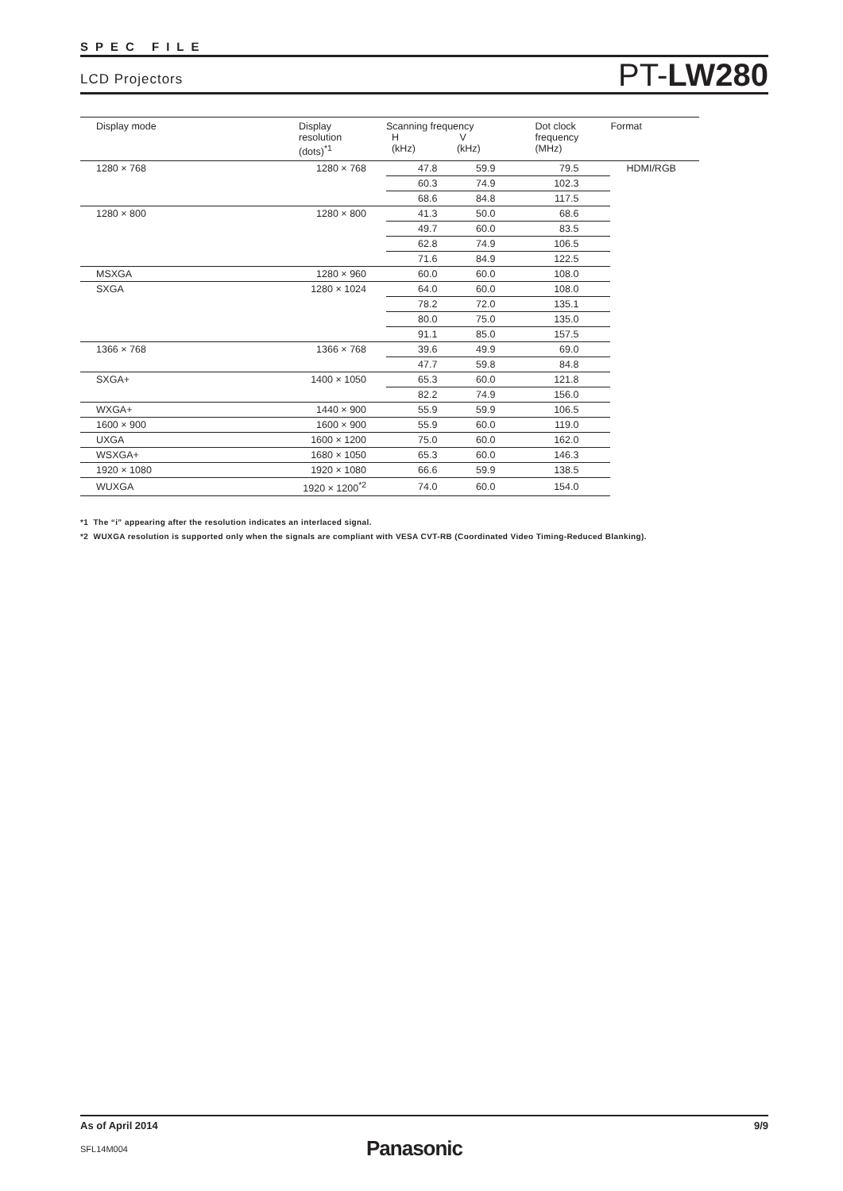SPEC FILE
LCD Projectors
PT-LW280
| Display mode | Display resolution (dots)<sup>*1</sup> | Scanning frequency H V (kHz) (kHz) | | Dot clock frequency (MHz) | Format |
| --- | --- | --- | --- | --- | --- |
| 1280 × 768 | 1280 × 768 | 47.8 | 59.9 | 79.5 | HDMI/RGB |
| | | 60.3 | 74.9 | 102.3 | |
| | | 68.6 | 84.8 | 117.5 | |
| 1280 × 800 | 1280 × 800 | 41.3 | 50.0 | 68.6 | |
| | | 49.7 | 60.0 | 83.5 | |
| | | 62.8 | 74.9 | 106.5 | |
| | | 71.6 | 84.9 | 122.5 | |
| MSXGA | 1280 × 960 | 60.0 | 60.0 | 108.0 | |
| SXGA | 1280 × 1024 | 64.0 | 60.0 | 108.0 | |
| | | 78.2 | 72.0 | 135.1 | |
| | | 80.0 | 75.0 | 135.0 | |
| | | 91.1 | 85.0 | 157.5 | |
| 1366 × 768 | 1366 × 768 | 39.6 | 49.9 | 69.0 | |
| | | 47.7 | 59.8 | 84.8 | |
| SXGA+ | 1400 × 1050 | 65.3 | 60.0 | 121.8 | |
| | | 82.2 | 74.9 | 156.0 | |
| WXGA+ | 1440 × 900 | 55.9 | 59.9 | 106.5 | |
| 1600 × 900 | 1600 × 900 | 55.9 | 60.0 | 119.0 | |
| UXGA | 1600 × 1200 | 75.0 | 60.0 | 162.0 | |
| WSXGA+ | 1680 × 1050 | 65.3 | 60.0 | 146.3 | |
| 1920 × 1080 | 1920 × 1080 | 66.6 | 59.9 | 138.5 | |
| WUXGA | 1920 × 1200<sup>*2</sup> | 74.0 | 60.0 | 154.0 | |
*1 The “i” appearing after the resolution indicates an interlaced signal.
*2 WUXGA resolution is supported only when the signals are compliant with VESA CVT-RB (Coordinated Video Timing-Reduced Blanking).
As of April 2014 9/9
SFL14M004 Panasonic